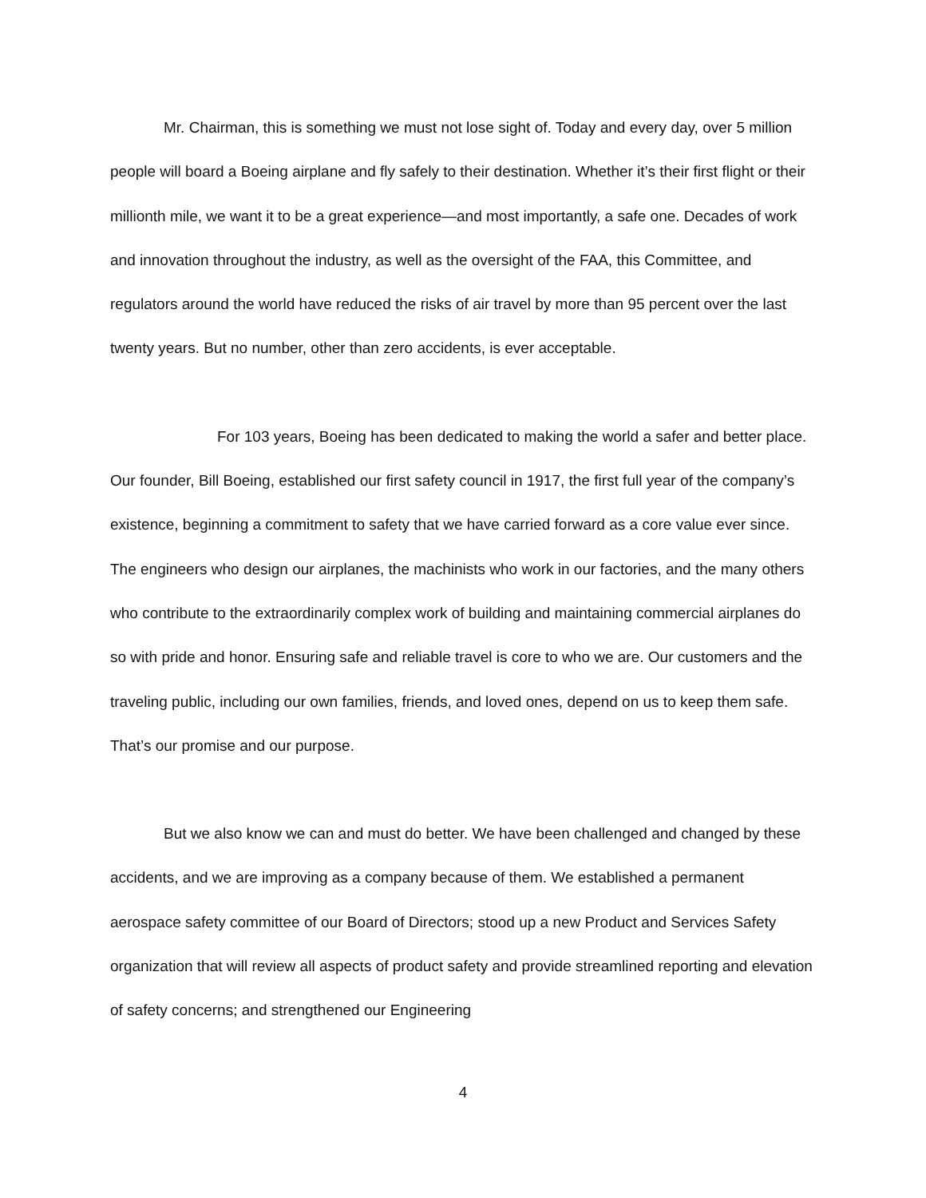Mr. Chairman, this is something we must not lose sight of. Today and every day, over 5 million people will board a Boeing airplane and fly safely to their destination. Whether it’s their first flight or their millionth mile, we want it to be a great experience—and most importantly, a safe one. Decades of work and innovation throughout the industry, as well as the oversight of the FAA, this Committee, and regulators around the world have reduced the risks of air travel by more than 95 percent over the last twenty years. But no number, other than zero accidents, is ever acceptable.
For 103 years, Boeing has been dedicated to making the world a safer and better place. Our founder, Bill Boeing, established our first safety council in 1917, the first full year of the company’s existence, beginning a commitment to safety that we have carried forward as a core value ever since. The engineers who design our airplanes, the machinists who work in our factories, and the many others who contribute to the extraordinarily complex work of building and maintaining commercial airplanes do so with pride and honor. Ensuring safe and reliable travel is core to who we are. Our customers and the traveling public, including our own families, friends, and loved ones, depend on us to keep them safe. That’s our promise and our purpose.
But we also know we can and must do better. We have been challenged and changed by these accidents, and we are improving as a company because of them. We established a permanent aerospace safety committee of our Board of Directors; stood up a new Product and Services Safety organization that will review all aspects of product safety and provide streamlined reporting and elevation of safety concerns; and strengthened our Engineering
4